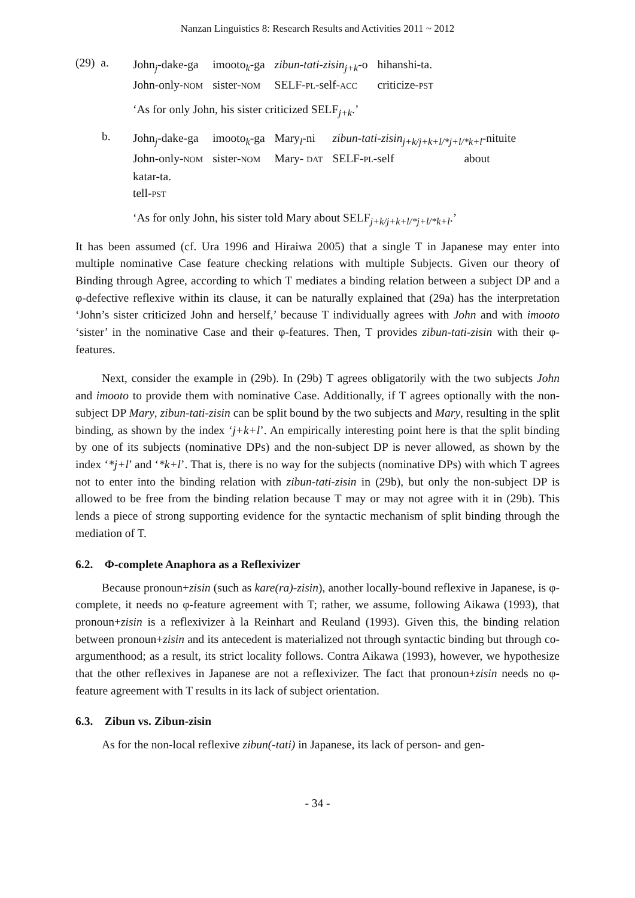Nanzan Linguistics 8: Research Results and Activities 2011 ~ 2012
(29) a.
| John<sub>j</sub>-dake-ga | imooto<sub>k</sub>-ga | zibun-tati-zisin<sub>j+k</sub> -o | hihanshi-ta. |
| John-only- NOM | sister- NOM | SELF- PL -self- ACC | criticize- PST |
‘As for only John, his sister criticized SELF<sub>j+k</sub>.’
b.
| John<sub>j</sub>-dake-ga | imooto<sub>k</sub>-ga | Mary<sub>l</sub>-ni | zibun-tati-zisin<sub>j+k/j+k+l/*j+l/*k+l</sub> -nituite |
| John-only- NOM | sister- NOM | Mary- DAT | SELF- PL -self about |
| katar-ta. | | | |
| tell- PST | | | |
‘As for only John, his sister told Mary about SELF<sub>j+k/j+k+l/*j+l/*k+l</sub>.’
It has been assumed (cf. Ura 1996 and Hiraiwa 2005) that a single T in Japanese may enter into multiple nominative Case feature checking relations with multiple Subjects. Given our theory of Binding through Agree, according to which T mediates a binding relation between a subject DP and a φ-defective reflexive within its clause, it can be naturally explained that (29a) has the interpretation ‘John’s sister criticized John and herself,’ because T individually agrees with John and with imooto ‘sister’ in the nominative Case and their φ-features. Then, T provides zibun-tati-zisin with their φ-features.
Next, consider the example in (29b). In (29b) T agrees obligatorily with the two subjects John and imooto to provide them with nominative Case. Additionally, if T agrees optionally with the non-subject DP Mary, zibun-tati-zisin can be split bound by the two subjects and Mary, resulting in the split binding, as shown by the index ‘j+k+l’. An empirically interesting point here is that the split binding by one of its subjects (nominative DPs) and the non-subject DP is never allowed, as shown by the index ‘*j+l’ and ‘*k+l’. That is, there is no way for the subjects (nominative DPs) with which T agrees not to enter into the binding relation with zibun-tati-zisin in (29b), but only the non-subject DP is allowed to be free from the binding relation because T may or may not agree with it in (29b). This lends a piece of strong supporting evidence for the syntactic mechanism of split binding through the mediation of T.
6.2. Φ-complete Anaphora as a Reflexivizer
Because pronoun+zisin (such as kare(ra)-zisin), another locally-bound reflexive in Japanese, is φ-complete, it needs no φ-feature agreement with T; rather, we assume, following Aikawa (1993), that pronoun+zisin is a reflexivizer à la Reinhart and Reuland (1993). Given this, the binding relation between pronoun+zisin and its antecedent is materialized not through syntactic binding but through co-argumenthood; as a result, its strict locality follows. Contra Aikawa (1993), however, we hypothesize that the other reflexives in Japanese are not a reflexivizer. The fact that pronoun+zisin needs no φ-feature agreement with T results in its lack of subject orientation.
6.3. Zibun vs. Zibun-zisin
As for the non-local reflexive zibun(-tati) in Japanese, its lack of person- and gen-
- 34 -